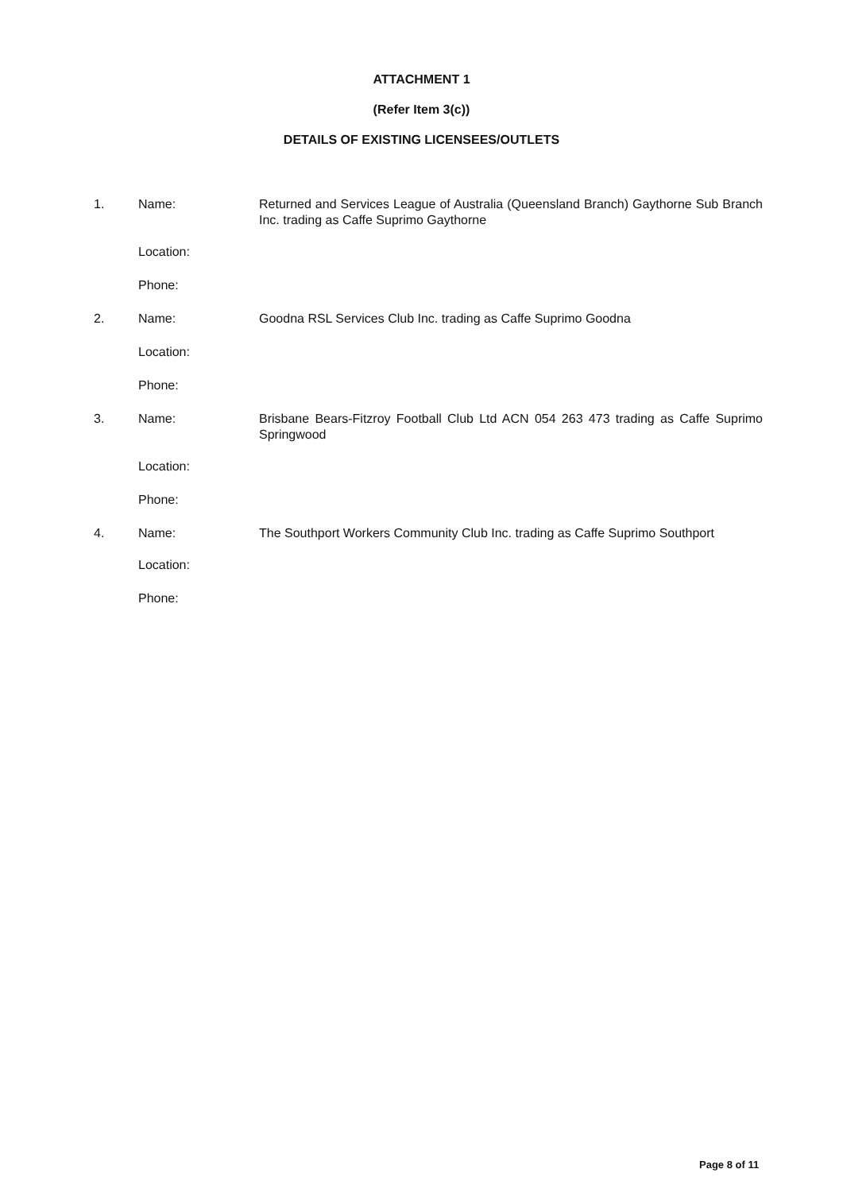ATTACHMENT 1
(Refer Item 3(c))
DETAILS OF EXISTING LICENSEES/OUTLETS
| 1. | Name: | Returned and Services League of Australia (Queensland Branch) Gaythorne Sub Branch Inc. trading as Caffe Suprimo Gaythorne |
| | Location: | |
| | Phone: | |
| 2. | Name: | Goodna RSL Services Club Inc. trading as Caffe Suprimo Goodna |
| | Location: | |
| | Phone: | |
| 3. | Name: | Brisbane Bears-Fitzroy Football Club Ltd ACN 054 263 473 trading as Caffe Suprimo Springwood |
| | Location: | |
| | Phone: | |
| 4. | Name: | The Southport Workers Community Club Inc. trading as Caffe Suprimo Southport |
| | Location: | |
| | Phone: | |
Page 8 of 11